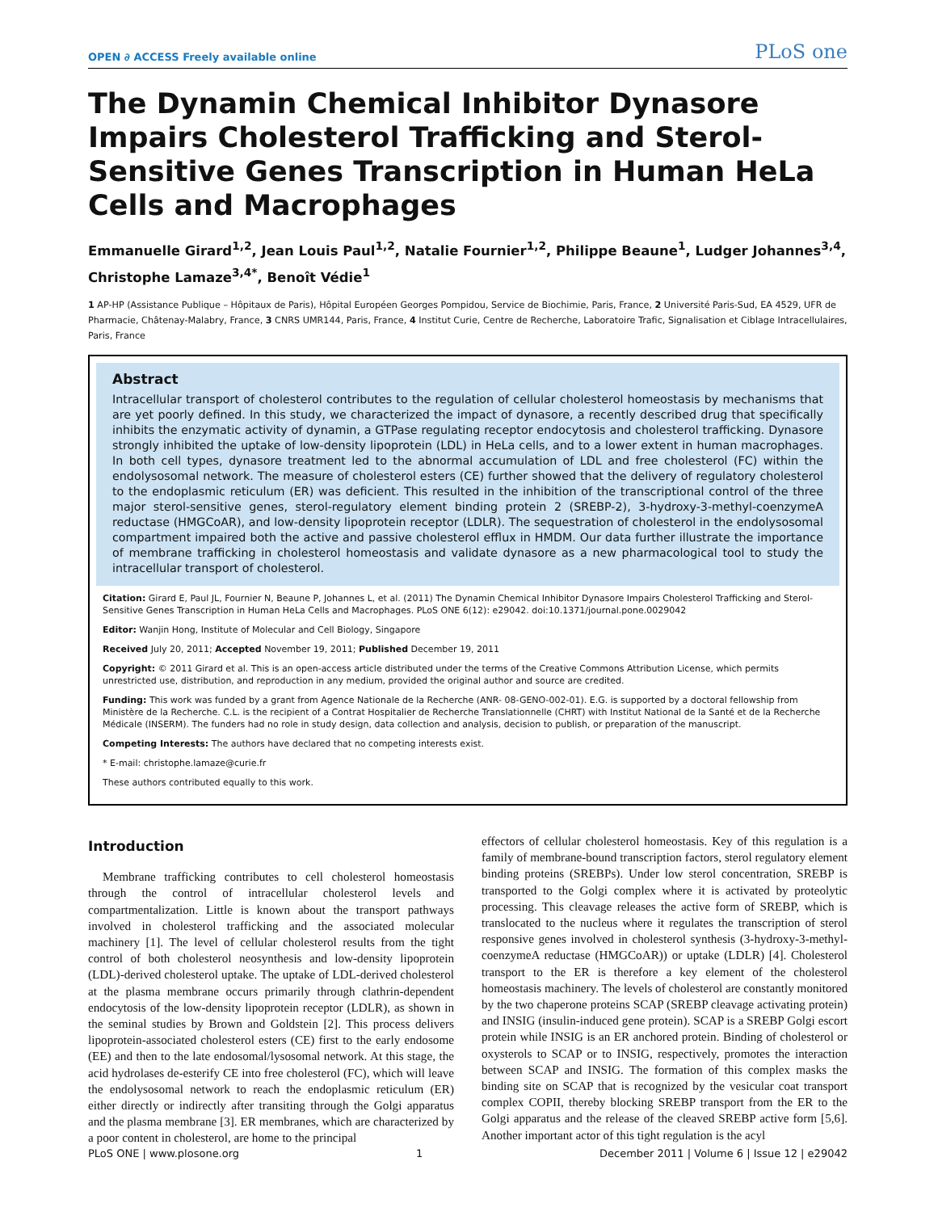OPEN ∂ ACCESS Freely available online PLoS one
The Dynamin Chemical Inhibitor Dynasore Impairs Cholesterol Trafficking and Sterol-Sensitive Genes Transcription in Human HeLa Cells and Macrophages
Emmanuelle Girard<sup>1,2</sup>, Jean Louis Paul<sup>1,2</sup>, Natalie Fournier<sup>1,2</sup>, Philippe Beaune<sup>1</sup>, Ludger Johannes<sup>3,4</sup>, Christophe Lamaze<sup>3,4*</sup>, Benoît Védie<sup>1</sup>
1 AP-HP (Assistance Publique – Hôpitaux de Paris), Hôpital Européen Georges Pompidou, Service de Biochimie, Paris, France, 2 Université Paris-Sud, EA 4529, UFR de Pharmacie, Châtenay-Malabry, France, 3 CNRS UMR144, Paris, France, 4 Institut Curie, Centre de Recherche, Laboratoire Trafic, Signalisation et Ciblage Intracellulaires, Paris, France
Abstract
Intracellular transport of cholesterol contributes to the regulation of cellular cholesterol homeostasis by mechanisms that are yet poorly defined. In this study, we characterized the impact of dynasore, a recently described drug that specifically inhibits the enzymatic activity of dynamin, a GTPase regulating receptor endocytosis and cholesterol trafficking. Dynasore strongly inhibited the uptake of low-density lipoprotein (LDL) in HeLa cells, and to a lower extent in human macrophages. In both cell types, dynasore treatment led to the abnormal accumulation of LDL and free cholesterol (FC) within the endolysosomal network. The measure of cholesterol esters (CE) further showed that the delivery of regulatory cholesterol to the endoplasmic reticulum (ER) was deficient. This resulted in the inhibition of the transcriptional control of the three major sterol-sensitive genes, sterol-regulatory element binding protein 2 (SREBP-2), 3-hydroxy-3-methyl-coenzymeA reductase (HMGCoAR), and low-density lipoprotein receptor (LDLR). The sequestration of cholesterol in the endolysosomal compartment impaired both the active and passive cholesterol efflux in HMDM. Our data further illustrate the importance of membrane trafficking in cholesterol homeostasis and validate dynasore as a new pharmacological tool to study the intracellular transport of cholesterol.
Citation: Girard E, Paul JL, Fournier N, Beaune P, Johannes L, et al. (2011) The Dynamin Chemical Inhibitor Dynasore Impairs Cholesterol Trafficking and Sterol-Sensitive Genes Transcription in Human HeLa Cells and Macrophages. PLoS ONE 6(12): e29042. doi:10.1371/journal.pone.0029042
Editor: Wanjin Hong, Institute of Molecular and Cell Biology, Singapore
Received July 20, 2011; Accepted November 19, 2011; Published December 19, 2011
Copyright: © 2011 Girard et al. This is an open-access article distributed under the terms of the Creative Commons Attribution License, which permits unrestricted use, distribution, and reproduction in any medium, provided the original author and source are credited.
Funding: This work was funded by a grant from Agence Nationale de la Recherche (ANR- 08-GENO-002-01). E.G. is supported by a doctoral fellowship from Ministère de la Recherche. C.L. is the recipient of a Contrat Hospitalier de Recherche Translationnelle (CHRT) with Institut National de la Santé et de la Recherche Médicale (INSERM). The funders had no role in study design, data collection and analysis, decision to publish, or preparation of the manuscript.
Competing Interests: The authors have declared that no competing interests exist.
* E-mail: christophe.lamaze@curie.fr
These authors contributed equally to this work.
Introduction
Membrane trafficking contributes to cell cholesterol homeostasis through the control of intracellular cholesterol levels and compartmentalization. Little is known about the transport pathways involved in cholesterol trafficking and the associated molecular machinery [1]. The level of cellular cholesterol results from the tight control of both cholesterol neosynthesis and low-density lipoprotein (LDL)-derived cholesterol uptake. The uptake of LDL-derived cholesterol at the plasma membrane occurs primarily through clathrin-dependent endocytosis of the low-density lipoprotein receptor (LDLR), as shown in the seminal studies by Brown and Goldstein [2]. This process delivers lipoprotein-associated cholesterol esters (CE) first to the early endosome (EE) and then to the late endosomal/lysosomal network. At this stage, the acid hydrolases de-esterify CE into free cholesterol (FC), which will leave the endolysosomal network to reach the endoplasmic reticulum (ER) either directly or indirectly after transiting through the Golgi apparatus and the plasma membrane [3]. ER membranes, which are characterized by a poor content in cholesterol, are home to the principal
effectors of cellular cholesterol homeostasis. Key of this regulation is a family of membrane-bound transcription factors, sterol regulatory element binding proteins (SREBPs). Under low sterol concentration, SREBP is transported to the Golgi complex where it is activated by proteolytic processing. This cleavage releases the active form of SREBP, which is translocated to the nucleus where it regulates the transcription of sterol responsive genes involved in cholesterol synthesis (3-hydroxy-3-methyl-coenzymeA reductase (HMGCoAR)) or uptake (LDLR) [4]. Cholesterol transport to the ER is therefore a key element of the cholesterol homeostasis machinery. The levels of cholesterol are constantly monitored by the two chaperone proteins SCAP (SREBP cleavage activating protein) and INSIG (insulin-induced gene protein). SCAP is a SREBP Golgi escort protein while INSIG is an ER anchored protein. Binding of cholesterol or oxysterols to SCAP or to INSIG, respectively, promotes the interaction between SCAP and INSIG. The formation of this complex masks the binding site on SCAP that is recognized by the vesicular coat transport complex COPII, thereby blocking SREBP transport from the ER to the Golgi apparatus and the release of the cleaved SREBP active form [5,6]. Another important actor of this tight regulation is the acyl
PLoS ONE | www.plosone.org 1 December 2011 | Volume 6 | Issue 12 | e29042